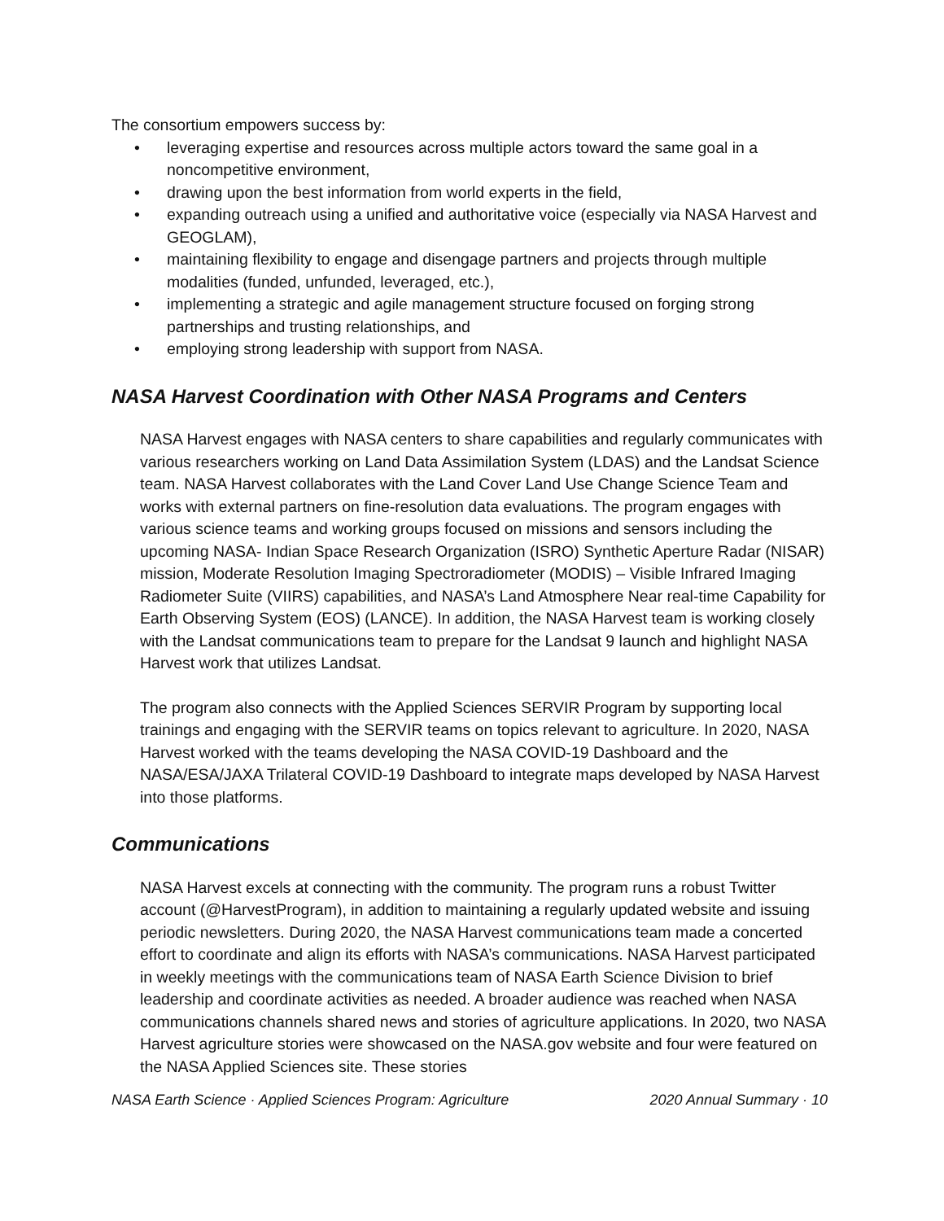The consortium empowers success by:
• leveraging expertise and resources across multiple actors toward the same goal in a noncompetitive environment,
• drawing upon the best information from world experts in the field,
• expanding outreach using a unified and authoritative voice (especially via NASA Harvest and GEOGLAM),
• maintaining flexibility to engage and disengage partners and projects through multiple modalities (funded, unfunded, leveraged, etc.),
• implementing a strategic and agile management structure focused on forging strong partnerships and trusting relationships, and
• employing strong leadership with support from NASA.
NASA Harvest Coordination with Other NASA Programs and Centers
NASA Harvest engages with NASA centers to share capabilities and regularly communicates with various researchers working on Land Data Assimilation System (LDAS) and the Landsat Science team. NASA Harvest collaborates with the Land Cover Land Use Change Science Team and works with external partners on fine-resolution data evaluations. The program engages with various science teams and working groups focused on missions and sensors including the upcoming NASA- Indian Space Research Organization (ISRO) Synthetic Aperture Radar (NISAR) mission, Moderate Resolution Imaging Spectroradiometer (MODIS) – Visible Infrared Imaging Radiometer Suite (VIIRS) capabilities, and NASA’s Land Atmosphere Near real-time Capability for Earth Observing System (EOS) (LANCE). In addition, the NASA Harvest team is working closely with the Landsat communications team to prepare for the Landsat 9 launch and highlight NASA Harvest work that utilizes Landsat.
The program also connects with the Applied Sciences SERVIR Program by supporting local trainings and engaging with the SERVIR teams on topics relevant to agriculture. In 2020, NASA Harvest worked with the teams developing the NASA COVID-19 Dashboard and the NASA/ESA/JAXA Trilateral COVID-19 Dashboard to integrate maps developed by NASA Harvest into those platforms.
Communications
NASA Harvest excels at connecting with the community. The program runs a robust Twitter account (@HarvestProgram), in addition to maintaining a regularly updated website and issuing periodic newsletters. During 2020, the NASA Harvest communications team made a concerted effort to coordinate and align its efforts with NASA’s communications. NASA Harvest participated in weekly meetings with the communications team of NASA Earth Science Division to brief leadership and coordinate activities as needed. A broader audience was reached when NASA communications channels shared news and stories of agriculture applications. In 2020, two NASA Harvest agriculture stories were showcased on the NASA.gov website and four were featured on the NASA Applied Sciences site. These stories
NASA Earth Science · Applied Sciences Program: Agriculture 2020 Annual Summary · 10